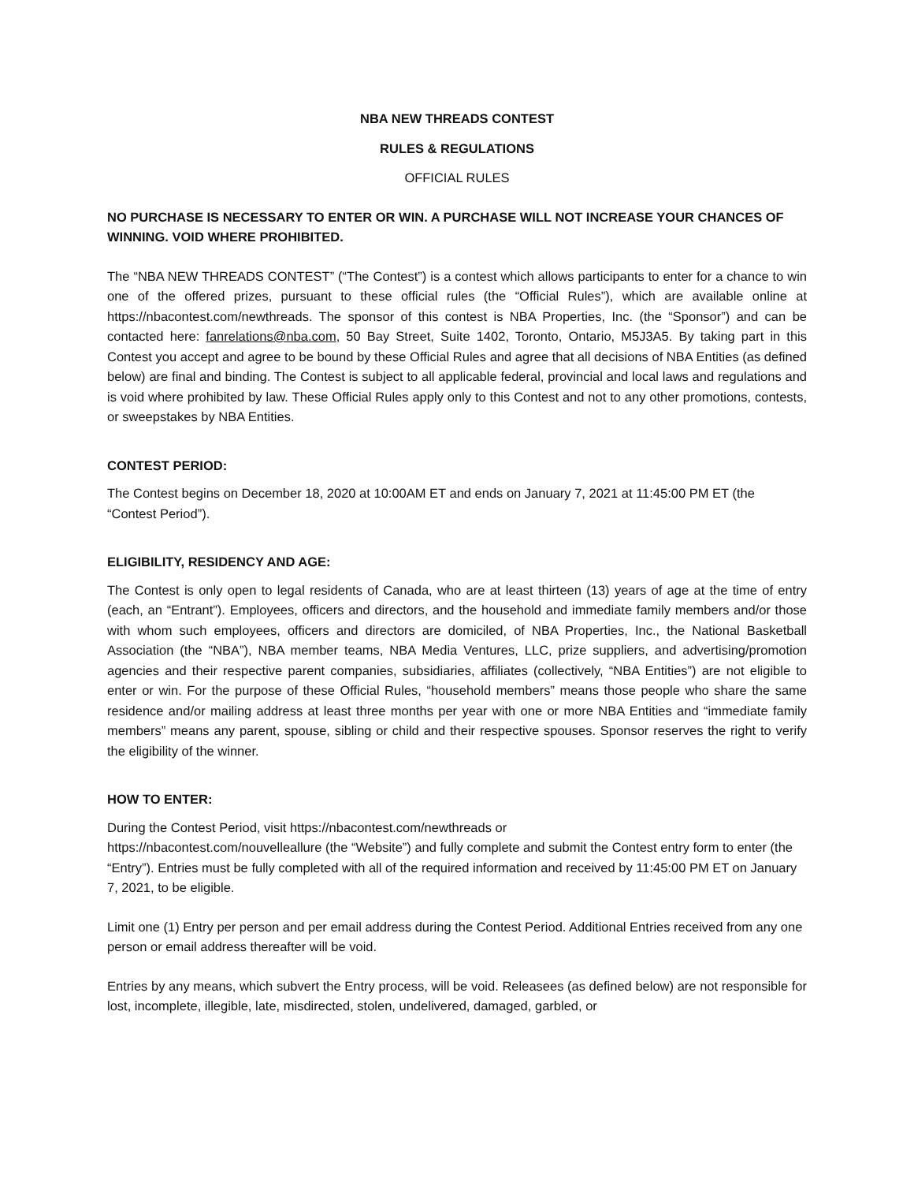NBA NEW THREADS CONTEST
RULES & REGULATIONS
OFFICIAL RULES
NO PURCHASE IS NECESSARY TO ENTER OR WIN. A PURCHASE WILL NOT INCREASE YOUR CHANCES OF WINNING. VOID WHERE PROHIBITED.
The “NBA NEW THREADS CONTEST” (“The Contest”) is a contest which allows participants to enter for a chance to win one of the offered prizes, pursuant to these official rules (the “Official Rules”), which are available online at https://nbacontest.com/newthreads. The sponsor of this contest is NBA Properties, Inc. (the “Sponsor”) and can be contacted here: fanrelations@nba.com, 50 Bay Street, Suite 1402, Toronto, Ontario, M5J3A5. By taking part in this Contest you accept and agree to be bound by these Official Rules and agree that all decisions of NBA Entities (as defined below) are final and binding. The Contest is subject to all applicable federal, provincial and local laws and regulations and is void where prohibited by law. These Official Rules apply only to this Contest and not to any other promotions, contests, or sweepstakes by NBA Entities.
CONTEST PERIOD:
The Contest begins on December 18, 2020 at 10:00AM ET and ends on January 7, 2021 at 11:45:00 PM ET (the “Contest Period”).
ELIGIBILITY, RESIDENCY AND AGE:
The Contest is only open to legal residents of Canada, who are at least thirteen (13) years of age at the time of entry (each, an “Entrant”). Employees, officers and directors, and the household and immediate family members and/or those with whom such employees, officers and directors are domiciled, of NBA Properties, Inc., the National Basketball Association (the “NBA”), NBA member teams, NBA Media Ventures, LLC, prize suppliers, and advertising/promotion agencies and their respective parent companies, subsidiaries, affiliates (collectively, “NBA Entities”) are not eligible to enter or win. For the purpose of these Official Rules, “household members” means those people who share the same residence and/or mailing address at least three months per year with one or more NBA Entities and “immediate family members” means any parent, spouse, sibling or child and their respective spouses. Sponsor reserves the right to verify the eligibility of the winner.
HOW TO ENTER:
During the Contest Period, visit https://nbacontest.com/newthreads or
https://nbacontest.com/nouvelleallure (the “Website”) and fully complete and submit the Contest entry form to enter (the “Entry”). Entries must be fully completed with all of the required information and received by 11:45:00 PM ET on January 7, 2021, to be eligible.
Limit one (1) Entry per person and per email address during the Contest Period. Additional Entries received from any one person or email address thereafter will be void.
Entries by any means, which subvert the Entry process, will be void. Releasees (as defined below) are not responsible for lost, incomplete, illegible, late, misdirected, stolen, undelivered, damaged, garbled, or